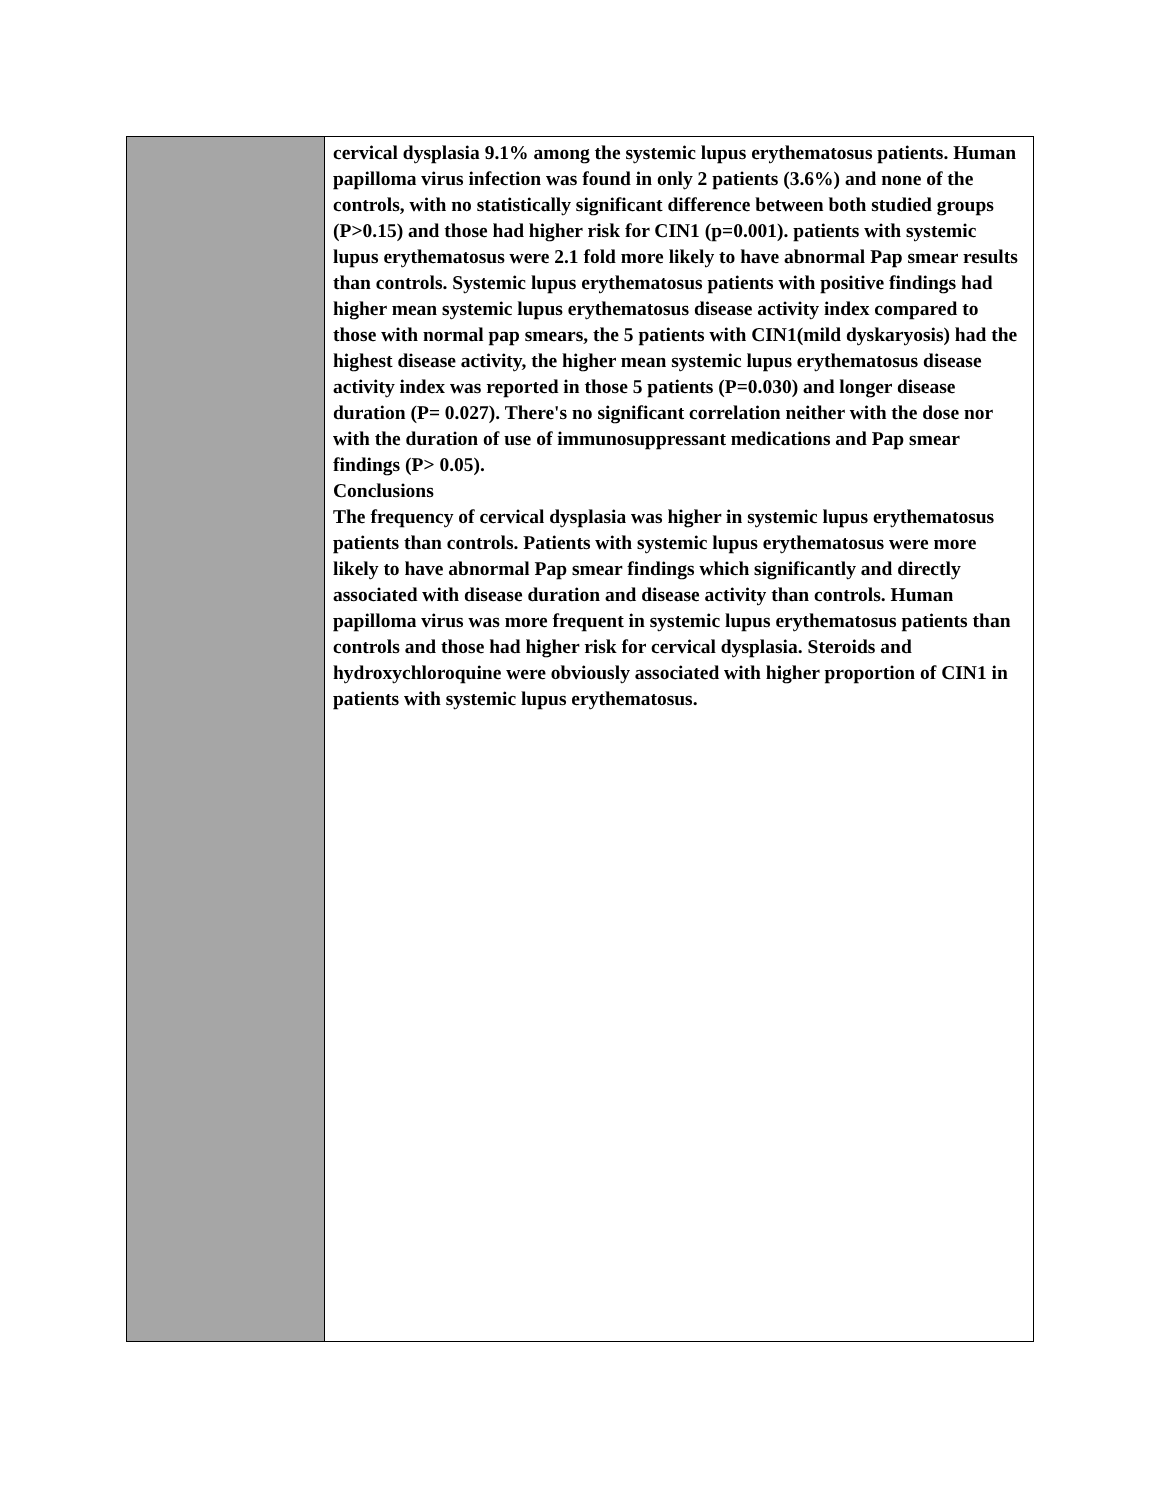| | cervical dysplasia 9.1% among the systemic lupus erythematosus patients. Human papilloma virus infection was found in only 2 patients (3.6%) and none of the controls, with no statistically significant difference between both studied groups (P>0.15) and those had higher risk for CIN1 (p=0.001). patients with systemic lupus erythematosus were 2.1 fold more likely to have abnormal Pap smear results than controls. Systemic lupus erythematosus patients with positive findings had higher mean systemic lupus erythematosus disease activity index compared to those with normal pap smears, the 5 patients with CIN1(mild dyskaryosis) had the highest disease activity, the higher mean systemic lupus erythematosus disease activity index was reported in those 5 patients (P=0.030) and longer disease duration (P= 0.027). There's no significant correlation neither with the dose nor with the duration of use of immunosuppressant medications and Pap smear findings (P> 0.05). Conclusions The frequency of cervical dysplasia was higher in systemic lupus erythematosus patients than controls. Patients with systemic lupus erythematosus were more likely to have abnormal Pap smear findings which significantly and directly associated with disease duration and disease activity than controls. Human papilloma virus was more frequent in systemic lupus erythematosus patients than controls and those had higher risk for cervical dysplasia. Steroids and hydroxychloroquine were obviously associated with higher proportion of CIN1 in patients with systemic lupus erythematosus. |